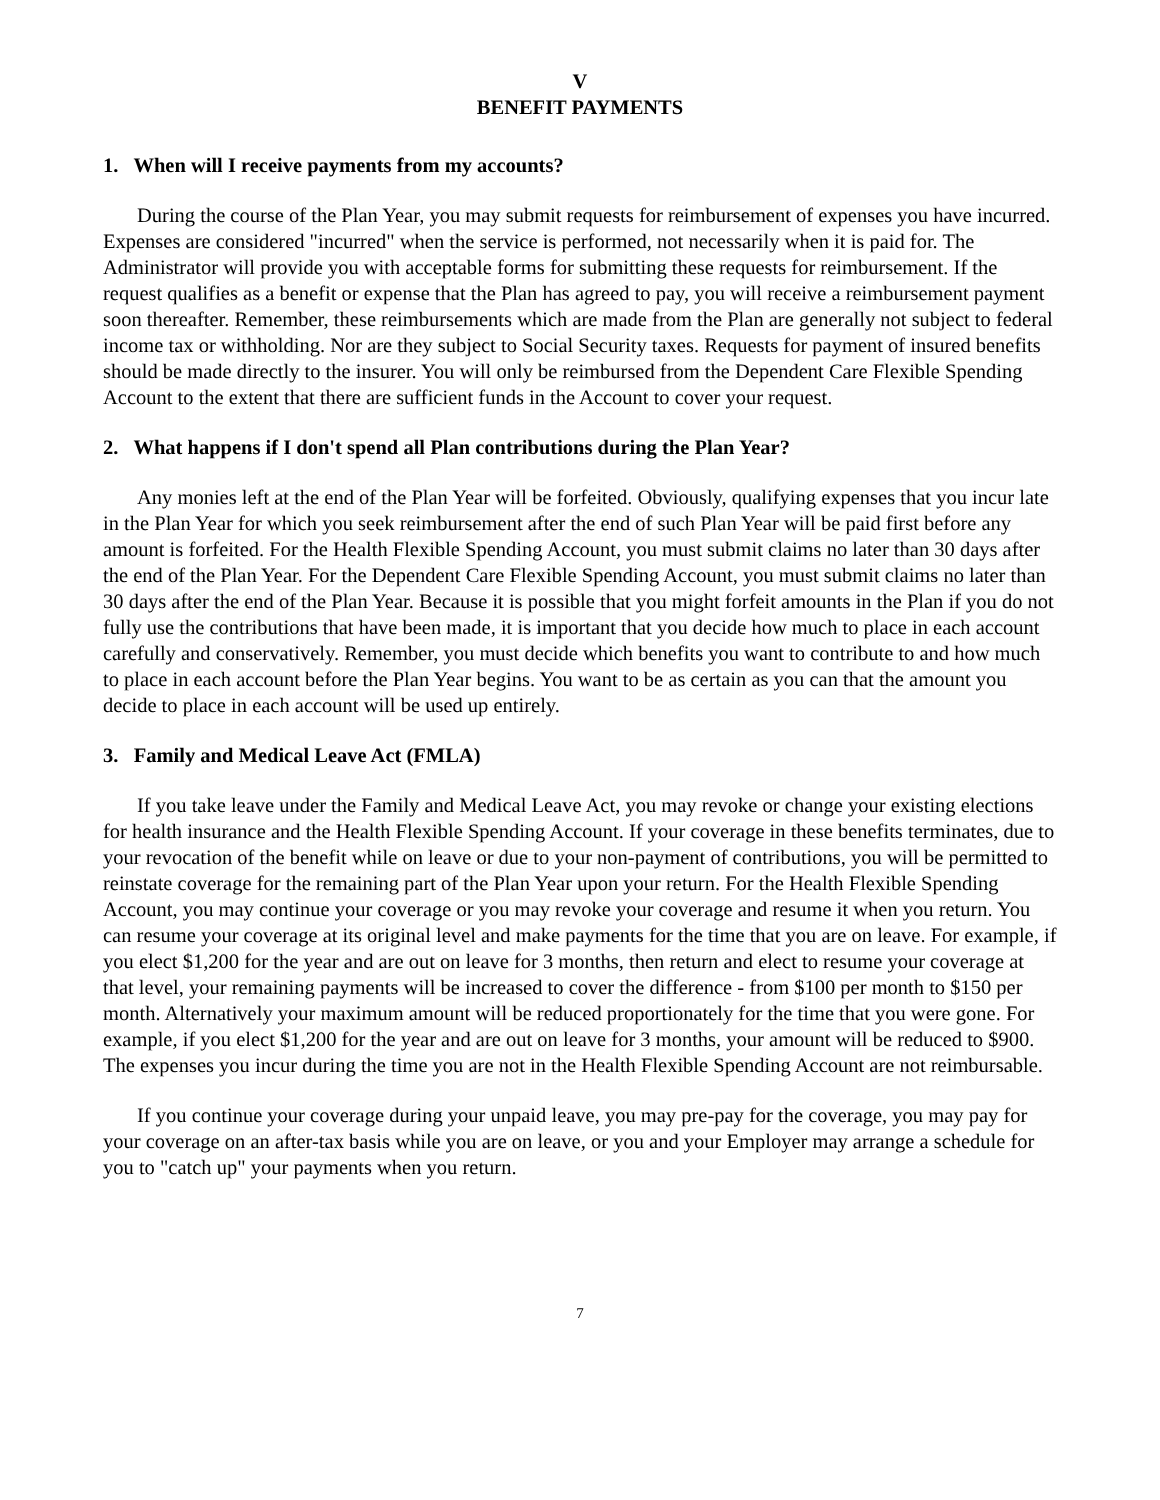V
BENEFIT PAYMENTS
1. When will I receive payments from my accounts?
During the course of the Plan Year, you may submit requests for reimbursement of expenses you have incurred. Expenses are considered "incurred" when the service is performed, not necessarily when it is paid for. The Administrator will provide you with acceptable forms for submitting these requests for reimbursement. If the request qualifies as a benefit or expense that the Plan has agreed to pay, you will receive a reimbursement payment soon thereafter. Remember, these reimbursements which are made from the Plan are generally not subject to federal income tax or withholding. Nor are they subject to Social Security taxes. Requests for payment of insured benefits should be made directly to the insurer. You will only be reimbursed from the Dependent Care Flexible Spending Account to the extent that there are sufficient funds in the Account to cover your request.
2. What happens if I don't spend all Plan contributions during the Plan Year?
Any monies left at the end of the Plan Year will be forfeited. Obviously, qualifying expenses that you incur late in the Plan Year for which you seek reimbursement after the end of such Plan Year will be paid first before any amount is forfeited. For the Health Flexible Spending Account, you must submit claims no later than 30 days after the end of the Plan Year. For the Dependent Care Flexible Spending Account, you must submit claims no later than 30 days after the end of the Plan Year. Because it is possible that you might forfeit amounts in the Plan if you do not fully use the contributions that have been made, it is important that you decide how much to place in each account carefully and conservatively. Remember, you must decide which benefits you want to contribute to and how much to place in each account before the Plan Year begins. You want to be as certain as you can that the amount you decide to place in each account will be used up entirely.
3. Family and Medical Leave Act (FMLA)
If you take leave under the Family and Medical Leave Act, you may revoke or change your existing elections for health insurance and the Health Flexible Spending Account. If your coverage in these benefits terminates, due to your revocation of the benefit while on leave or due to your non-payment of contributions, you will be permitted to reinstate coverage for the remaining part of the Plan Year upon your return. For the Health Flexible Spending Account, you may continue your coverage or you may revoke your coverage and resume it when you return. You can resume your coverage at its original level and make payments for the time that you are on leave. For example, if you elect $1,200 for the year and are out on leave for 3 months, then return and elect to resume your coverage at that level, your remaining payments will be increased to cover the difference - from $100 per month to $150 per month. Alternatively your maximum amount will be reduced proportionately for the time that you were gone. For example, if you elect $1,200 for the year and are out on leave for 3 months, your amount will be reduced to $900. The expenses you incur during the time you are not in the Health Flexible Spending Account are not reimbursable.
If you continue your coverage during your unpaid leave, you may pre-pay for the coverage, you may pay for your coverage on an after-tax basis while you are on leave, or you and your Employer may arrange a schedule for you to "catch up" your payments when you return.
7